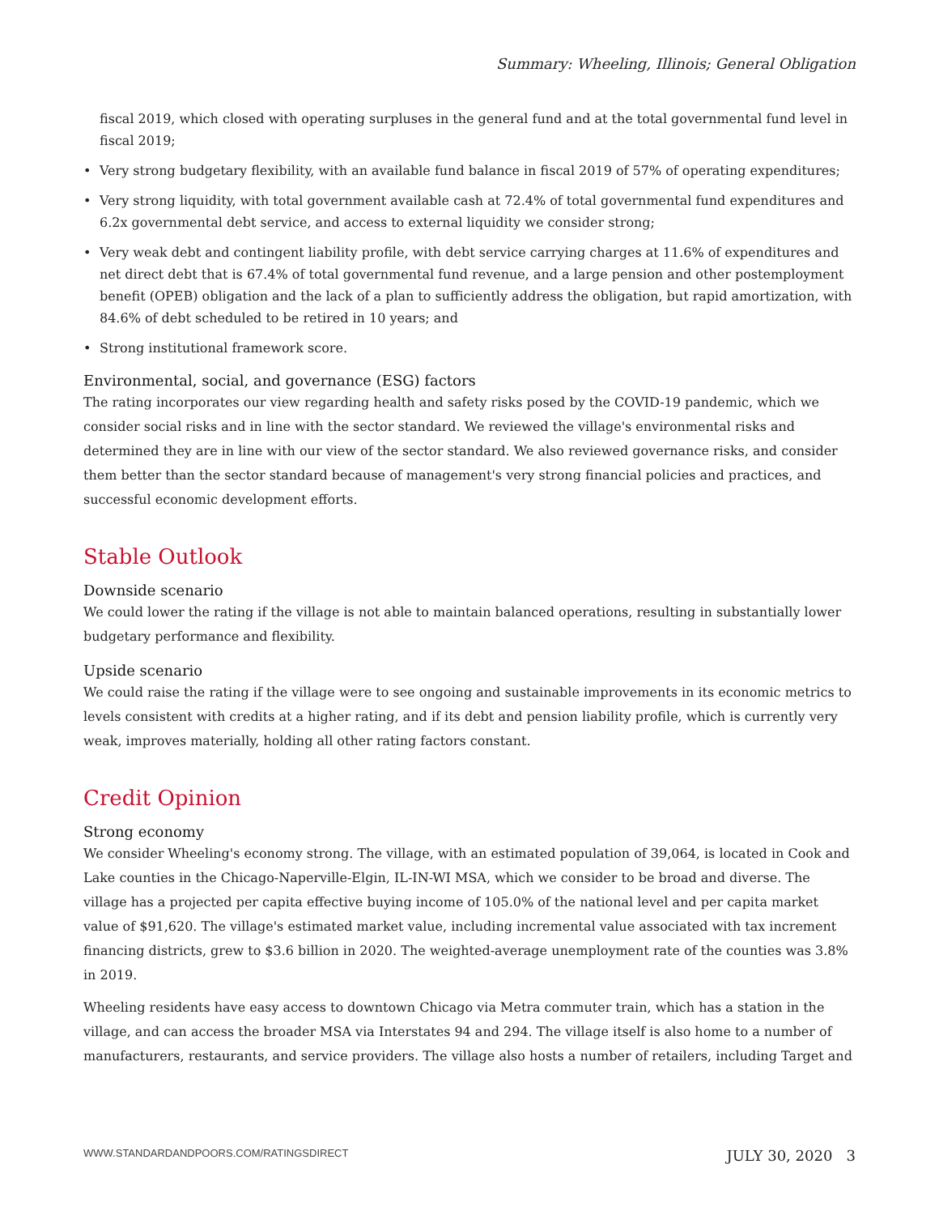Summary: Wheeling, Illinois; General Obligation
fiscal 2019, which closed with operating surpluses in the general fund and at the total governmental fund level in fiscal 2019;
• Very strong budgetary flexibility, with an available fund balance in fiscal 2019 of 57% of operating expenditures;
• Very strong liquidity, with total government available cash at 72.4% of total governmental fund expenditures and 6.2x governmental debt service, and access to external liquidity we consider strong;
• Very weak debt and contingent liability profile, with debt service carrying charges at 11.6% of expenditures and net direct debt that is 67.4% of total governmental fund revenue, and a large pension and other postemployment benefit (OPEB) obligation and the lack of a plan to sufficiently address the obligation, but rapid amortization, with 84.6% of debt scheduled to be retired in 10 years; and
• Strong institutional framework score.
Environmental, social, and governance (ESG) factors
The rating incorporates our view regarding health and safety risks posed by the COVID-19 pandemic, which we consider social risks and in line with the sector standard. We reviewed the village's environmental risks and determined they are in line with our view of the sector standard. We also reviewed governance risks, and consider them better than the sector standard because of management's very strong financial policies and practices, and successful economic development efforts.
Stable Outlook
Downside scenario
We could lower the rating if the village is not able to maintain balanced operations, resulting in substantially lower budgetary performance and flexibility.
Upside scenario
We could raise the rating if the village were to see ongoing and sustainable improvements in its economic metrics to levels consistent with credits at a higher rating, and if its debt and pension liability profile, which is currently very weak, improves materially, holding all other rating factors constant.
Credit Opinion
Strong economy
We consider Wheeling's economy strong. The village, with an estimated population of 39,064, is located in Cook and Lake counties in the Chicago-Naperville-Elgin, IL-IN-WI MSA, which we consider to be broad and diverse. The village has a projected per capita effective buying income of 105.0% of the national level and per capita market value of $91,620. The village's estimated market value, including incremental value associated with tax increment financing districts, grew to $3.6 billion in 2020. The weighted-average unemployment rate of the counties was 3.8% in 2019.
Wheeling residents have easy access to downtown Chicago via Metra commuter train, which has a station in the village, and can access the broader MSA via Interstates 94 and 294. The village itself is also home to a number of manufacturers, restaurants, and service providers. The village also hosts a number of retailers, including Target and
WWW.STANDARDANDPOORS.COM/RATINGSDIRECT JULY 30, 2020 3